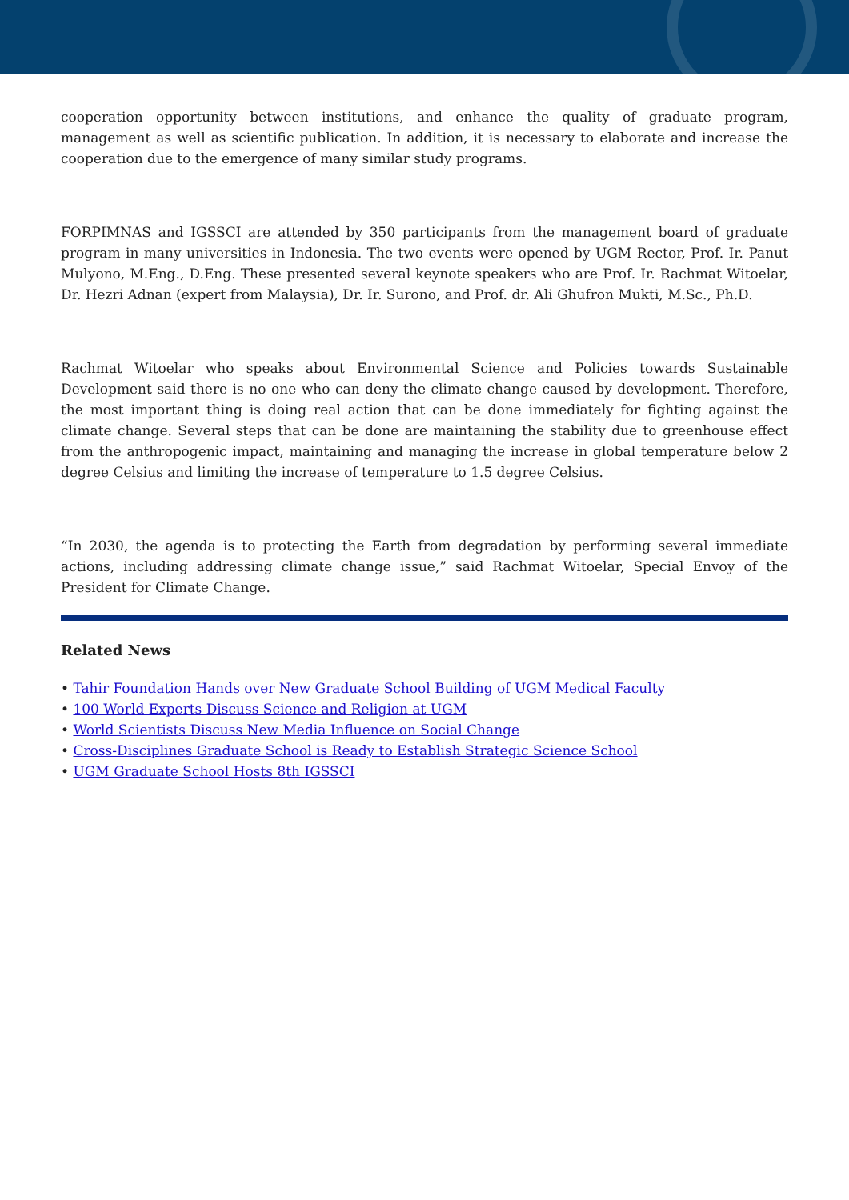cooperation opportunity between institutions, and enhance the quality of graduate program, management as well as scientific publication. In addition, it is necessary to elaborate and increase the cooperation due to the emergence of many similar study programs.
FORPIMNAS and IGSSCI are attended by 350 participants from the management board of graduate program in many universities in Indonesia. The two events were opened by UGM Rector, Prof. Ir. Panut Mulyono, M.Eng., D.Eng. These presented several keynote speakers who are Prof. Ir. Rachmat Witoelar, Dr. Hezri Adnan (expert from Malaysia), Dr. Ir. Surono, and Prof. dr. Ali Ghufron Mukti, M.Sc., Ph.D.
Rachmat Witoelar who speaks about Environmental Science and Policies towards Sustainable Development said there is no one who can deny the climate change caused by development. Therefore, the most important thing is doing real action that can be done immediately for fighting against the climate change. Several steps that can be done are maintaining the stability due to greenhouse effect from the anthropogenic impact, maintaining and managing the increase in global temperature below 2 degree Celsius and limiting the increase of temperature to 1.5 degree Celsius.
“In 2030, the agenda is to protecting the Earth from degradation by performing several immediate actions, including addressing climate change issue,” said Rachmat Witoelar, Special Envoy of the President for Climate Change.
Related News
• Tahir Foundation Hands over New Graduate School Building of UGM Medical Faculty
• 100 World Experts Discuss Science and Religion at UGM
• World Scientists Discuss New Media Influence on Social Change
• Cross-Disciplines Graduate School is Ready to Establish Strategic Science School
• UGM Graduate School Hosts 8th IGSSCI